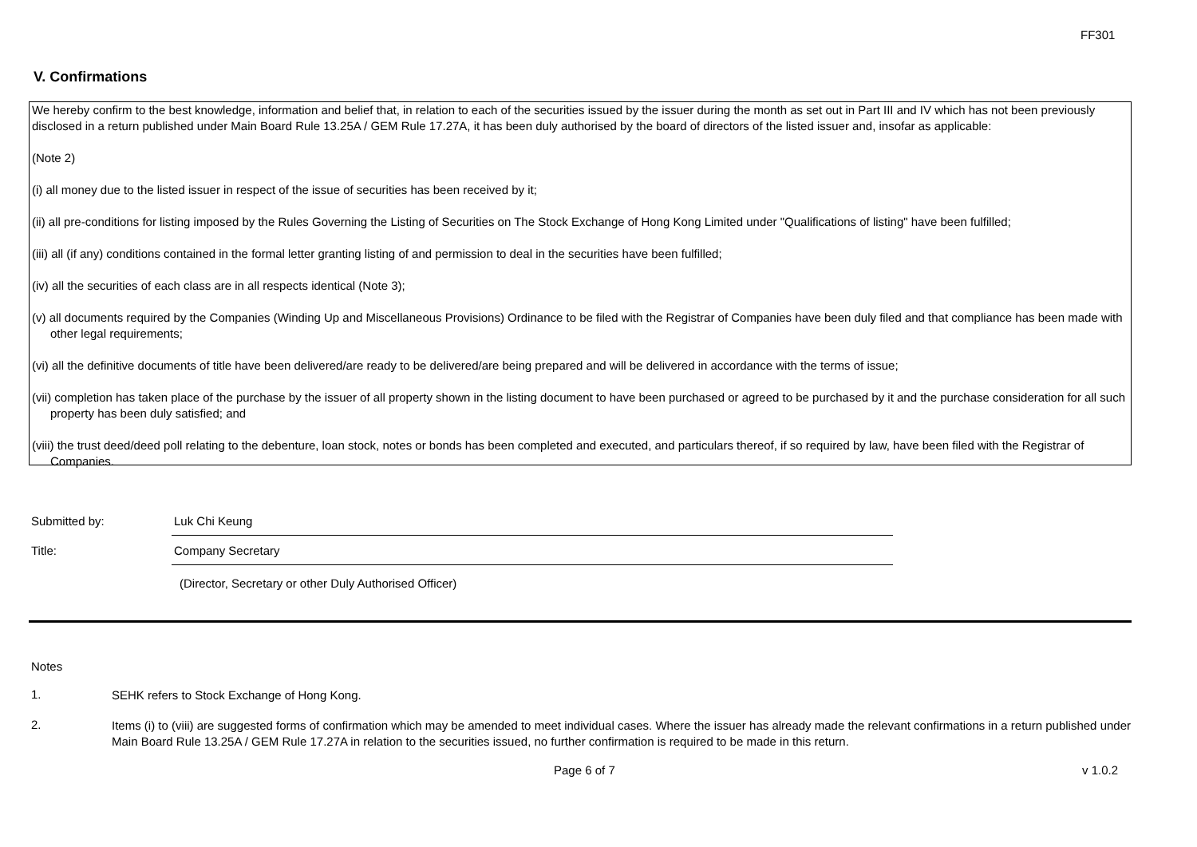FF301
V. Confirmations
We hereby confirm to the best knowledge, information and belief that, in relation to each of the securities issued by the issuer during the month as set out in Part III and IV which has not been previously disclosed in a return published under Main Board Rule 13.25A / GEM Rule 17.27A, it has been duly authorised by the board of directors of the listed issuer and, insofar as applicable:
(Note 2)
(i) all money due to the listed issuer in respect of the issue of securities has been received by it;
(ii) all pre-conditions for listing imposed by the Rules Governing the Listing of Securities on The Stock Exchange of Hong Kong Limited under "Qualifications of listing" have been fulfilled;
(iii) all (if any) conditions contained in the formal letter granting listing of and permission to deal in the securities have been fulfilled;
(iv) all the securities of each class are in all respects identical (Note 3);
(v) all documents required by the Companies (Winding Up and Miscellaneous Provisions) Ordinance to be filed with the Registrar of Companies have been duly filed and that compliance has been made with other legal requirements;
(vi) all the definitive documents of title have been delivered/are ready to be delivered/are being prepared and will be delivered in accordance with the terms of issue;
(vii) completion has taken place of the purchase by the issuer of all property shown in the listing document to have been purchased or agreed to be purchased by it and the purchase consideration for all such property has been duly satisfied; and
(viii) the trust deed/deed poll relating to the debenture, loan stock, notes or bonds has been completed and executed, and particulars thereof, if so required by law, have been filed with the Registrar of Companies.
Submitted by:
Luk Chi Keung
Title:
Company Secretary
(Director, Secretary or other Duly Authorised Officer)
Notes
1.
SEHK refers to Stock Exchange of Hong Kong.
2.
Items (i) to (viii) are suggested forms of confirmation which may be amended to meet individual cases. Where the issuer has already made the relevant confirmations in a return published under Main Board Rule 13.25A / GEM Rule 17.27A in relation to the securities issued, no further confirmation is required to be made in this return.
Page 6 of 7 v 1.0.2